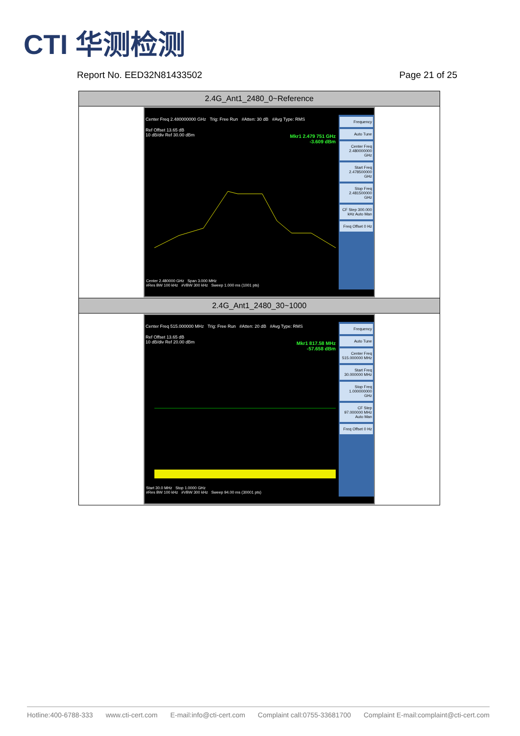CTI 华测检测
Report No. EED32N81433502 Page 21 of 25
| 2.4G_Ant1_2480_0~Reference |
| --- |
| Center Freq 2.480000000 GHz Trig: Free Run #Atten: 30 dB #Avg Type: RMS Ref Offset 13.65 dB 10 dB/div Ref 30.00 dBm Mkr1 2.479 751 GHz -3.609 dBm Center 2.480000 GHz Span 3.000 MHz #Res BW 100 kHz #VBW 300 kHz Sweep 1.000 ms (1001 pts) Frequency Auto Tune Center Freq 2.480000000 GHz Start Freq 2.478500000 GHz Stop Freq 2.481500000 GHz CF Step 300.000 kHz Auto Man Freq Offset 0 Hz |
| 2.4G_Ant1_2480_30~1000 |
| Center Freq 515.000000 MHz Trig: Free Run #Atten: 20 dB #Avg Type: RMS Ref Offset 13.65 dB 10 dB/div Ref 20.00 dBm Mkr1 817.58 MHz -57.658 dBm Start 30.0 MHz Stop 1.0000 GHz #Res BW 100 kHz #VBW 300 kHz Sweep 94.00 ms (30001 pts) Frequency Auto Tune Center Freq 515.000000 MHz Start Freq 30.000000 MHz Stop Freq 1.000000000 GHz CF Step 97.000000 MHz Auto Man Freq Offset 0 Hz |
Hotline:400-6788-333 www.cti-cert.com E-mail:info@cti-cert.com Complaint call:0755-33681700 Complaint E-mail:complaint@cti-cert.com